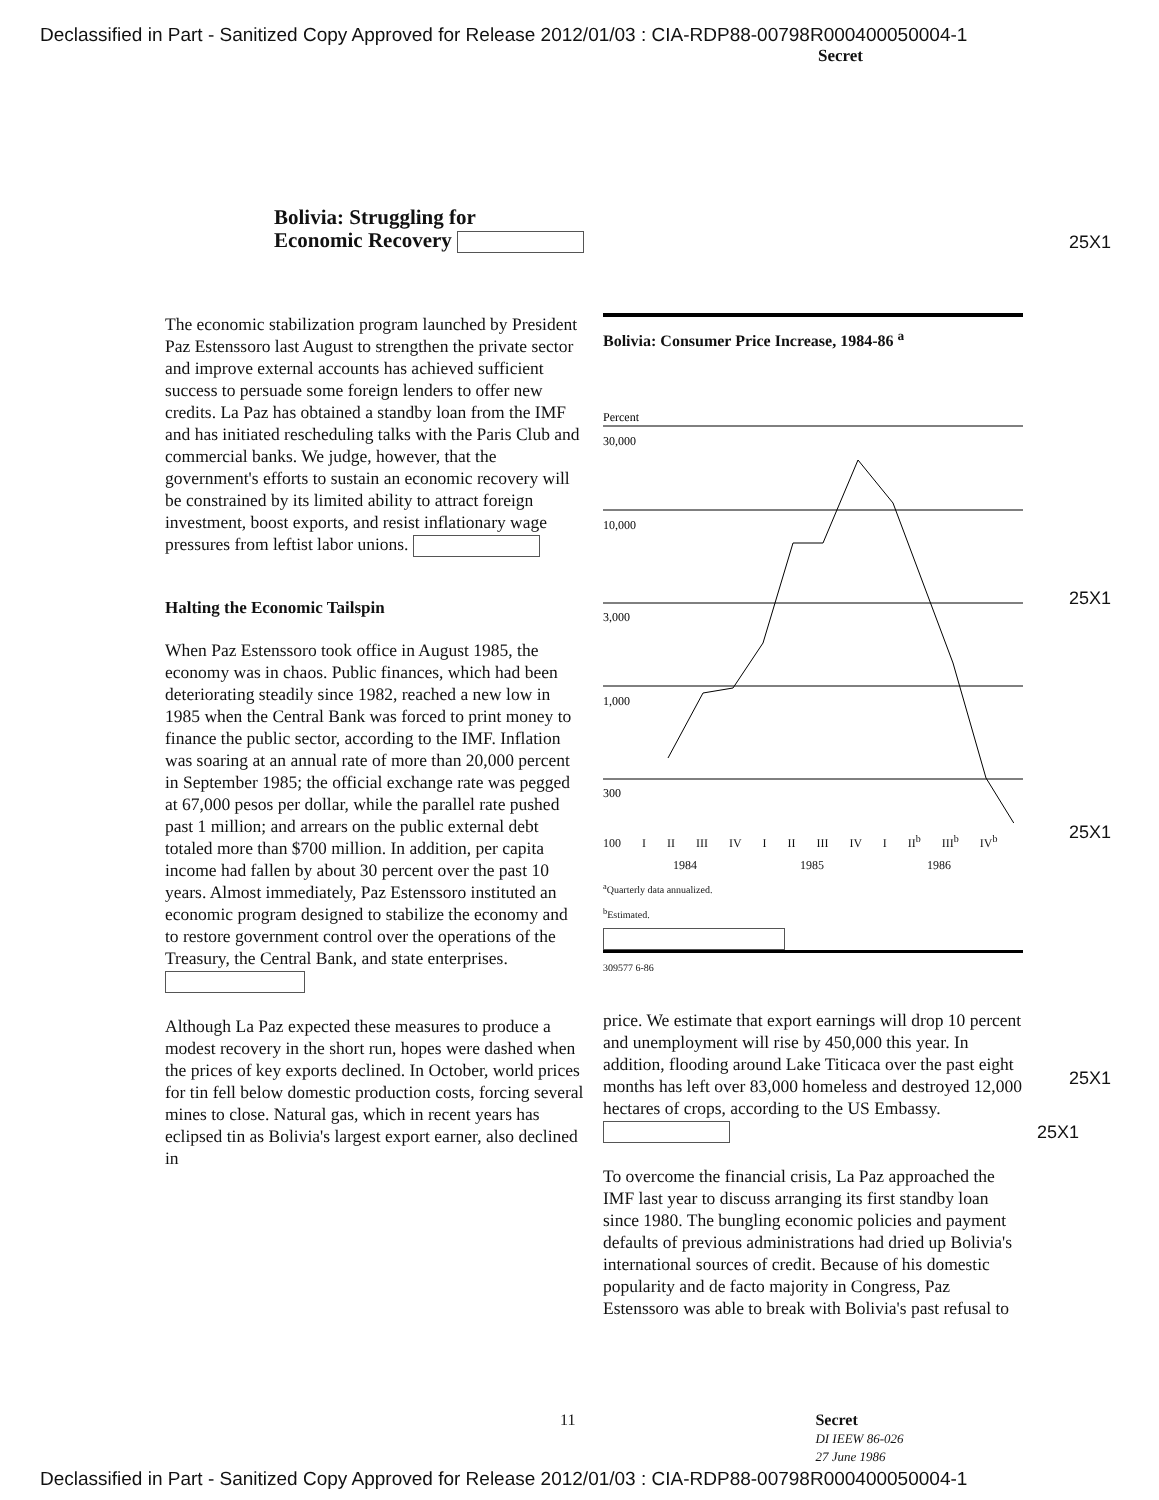Declassified in Part - Sanitized Copy Approved for Release 2012/01/03 : CIA-RDP88-00798R000400050004-1
Secret
Bolivia: Struggling for
Economic Recovery
25X1
25X1
25X1
25X1
25X1
The economic stabilization program launched by President Paz Estenssoro last August to strengthen the private sector and improve external accounts has achieved sufficient success to persuade some foreign lenders to offer new credits. La Paz has obtained a standby loan from the IMF and has initiated rescheduling talks with the Paris Club and commercial banks. We judge, however, that the government's efforts to sustain an economic recovery will be constrained by its limited ability to attract foreign investment, boost exports, and resist inflationary wage pressures from leftist labor unions.
Halting the Economic Tailspin
When Paz Estenssoro took office in August 1985, the economy was in chaos. Public finances, which had been deteriorating steadily since 1982, reached a new low in 1985 when the Central Bank was forced to print money to finance the public sector, according to the IMF. Inflation was soaring at an annual rate of more than 20,000 percent in September 1985; the official exchange rate was pegged at 67,000 pesos per dollar, while the parallel rate pushed past 1 million; and arrears on the public external debt totaled more than $700 million. In addition, per capita income had fallen by about 30 percent over the past 10 years. Almost immediately, Paz Estenssoro instituted an economic program designed to stabilize the economy and to restore government control over the operations of the Treasury, the Central Bank, and state enterprises.
Although La Paz expected these measures to produce a modest recovery in the short run, hopes were dashed when the prices of key exports declined. In October, world prices for tin fell below domestic production costs, forcing several mines to close. Natural gas, which in recent years has eclipsed tin as Bolivia's largest export earner, also declined in
Bolivia: Consumer Price Increase, 1984-86 <sup>a</sup>
Percent
30,000
10,000
3,000
1,000
300
100 I II III IV I II III IV I II<sup>b</sup> III<sup>b</sup> IV<sup>b</sup>
1984 1985 1986
<sup>a</sup> Quarterly data annualized.
<sup>b</sup> Estimated.
309577 6-86
price. We estimate that export earnings will drop 10 percent and unemployment will rise by 450,000 this year. In addition, flooding around Lake Titicaca over the past eight months has left over 83,000 homeless and destroyed 12,000 hectares of crops, according to the US Embassy.
To overcome the financial crisis, La Paz approached the IMF last year to discuss arranging its first standby loan since 1980. The bungling economic policies and payment defaults of previous administrations had dried up Bolivia's international sources of credit. Because of his domestic popularity and de facto majority in Congress, Paz Estenssoro was able to break with Bolivia's past refusal to
11 Secret
DI IEEW 86-026
27 June 1986
Declassified in Part - Sanitized Copy Approved for Release 2012/01/03 : CIA-RDP88-00798R000400050004-1